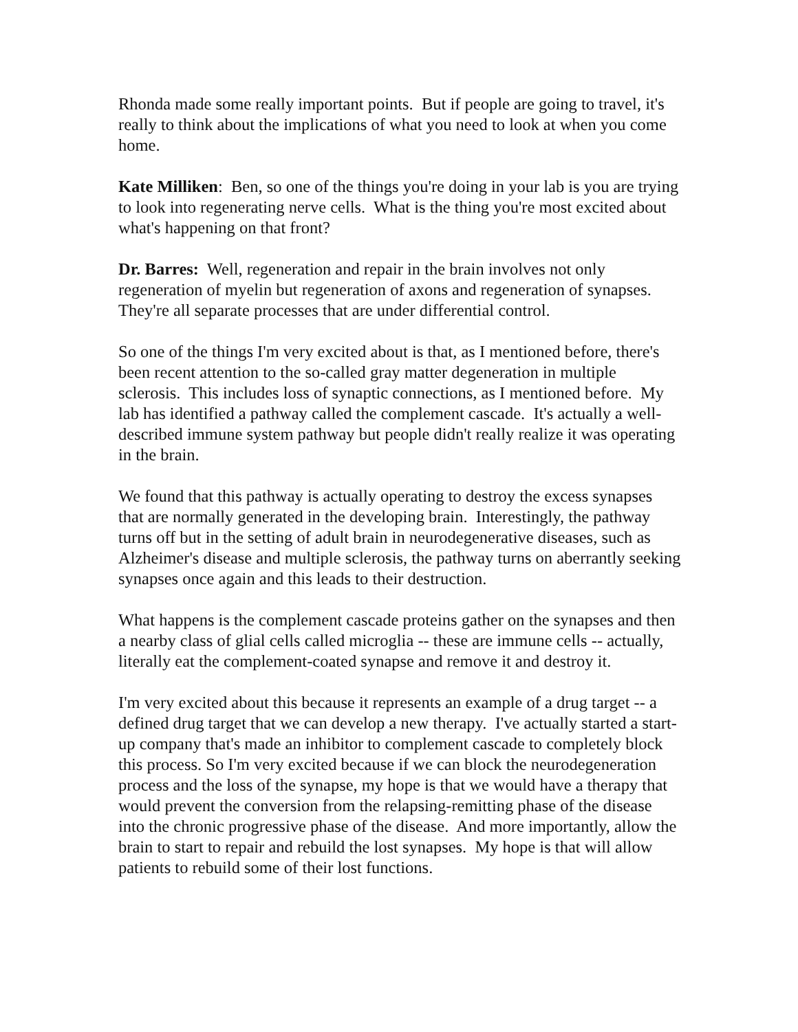Rhonda made some really important points. But if people are going to travel, it's really to think about the implications of what you need to look at when you come home.
Kate Milliken: Ben, so one of the things you're doing in your lab is you are trying to look into regenerating nerve cells. What is the thing you're most excited about what's happening on that front?
Dr. Barres: Well, regeneration and repair in the brain involves not only regeneration of myelin but regeneration of axons and regeneration of synapses. They're all separate processes that are under differential control.
So one of the things I'm very excited about is that, as I mentioned before, there's been recent attention to the so-called gray matter degeneration in multiple sclerosis. This includes loss of synaptic connections, as I mentioned before. My lab has identified a pathway called the complement cascade. It's actually a well-described immune system pathway but people didn't really realize it was operating in the brain.
We found that this pathway is actually operating to destroy the excess synapses that are normally generated in the developing brain. Interestingly, the pathway turns off but in the setting of adult brain in neurodegenerative diseases, such as Alzheimer's disease and multiple sclerosis, the pathway turns on aberrantly seeking synapses once again and this leads to their destruction.
What happens is the complement cascade proteins gather on the synapses and then a nearby class of glial cells called microglia -- these are immune cells -- actually, literally eat the complement-coated synapse and remove it and destroy it.
I'm very excited about this because it represents an example of a drug target -- a defined drug target that we can develop a new therapy. I've actually started a start-up company that's made an inhibitor to complement cascade to completely block this process. So I'm very excited because if we can block the neurodegeneration process and the loss of the synapse, my hope is that we would have a therapy that would prevent the conversion from the relapsing-remitting phase of the disease into the chronic progressive phase of the disease. And more importantly, allow the brain to start to repair and rebuild the lost synapses. My hope is that will allow patients to rebuild some of their lost functions.